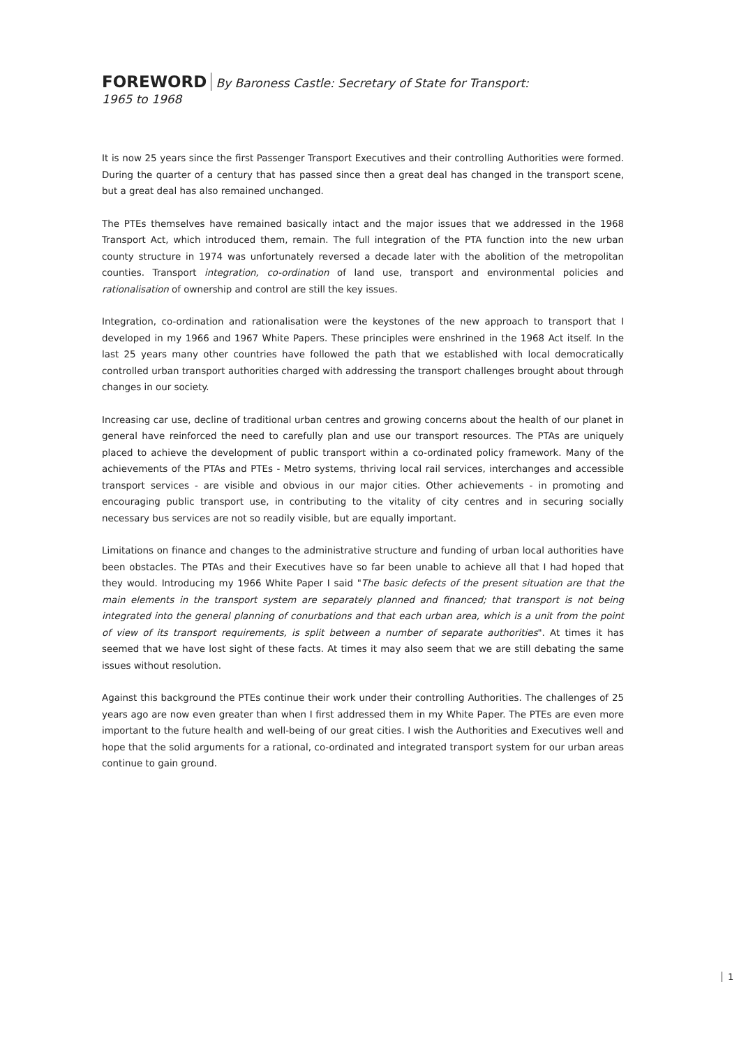FOREWORD By Baroness Castle: Secretary of State for Transport:
1965 to 1968
It is now 25 years since the first Passenger Transport Executives and their controlling Authorities were formed. During the quarter of a century that has passed since then a great deal has changed in the transport scene, but a great deal has also remained unchanged.
The PTEs themselves have remained basically intact and the major issues that we addressed in the 1968 Transport Act, which introduced them, remain. The full integration of the PTA function into the new urban county structure in 1974 was unfortunately reversed a decade later with the abolition of the metropolitan counties. Transport integration, co-ordination of land use, transport and environmental policies and rationalisation of ownership and control are still the key issues.
Integration, co-ordination and rationalisation were the keystones of the new approach to transport that I developed in my 1966 and 1967 White Papers. These principles were enshrined in the 1968 Act itself. In the last 25 years many other countries have followed the path that we established with local democratically controlled urban transport authorities charged with addressing the transport challenges brought about through changes in our society.
Increasing car use, decline of traditional urban centres and growing concerns about the health of our planet in general have reinforced the need to carefully plan and use our transport resources. The PTAs are uniquely placed to achieve the development of public transport within a co-ordinated policy framework. Many of the achievements of the PTAs and PTEs - Metro systems, thriving local rail services, interchanges and accessible transport services - are visible and obvious in our major cities. Other achievements - in promoting and encouraging public transport use, in contributing to the vitality of city centres and in securing socially necessary bus services are not so readily visible, but are equally important.
Limitations on finance and changes to the administrative structure and funding of urban local authorities have been obstacles. The PTAs and their Executives have so far been unable to achieve all that I had hoped that they would. Introducing my 1966 White Paper I said "The basic defects of the present situation are that the main elements in the transport system are separately planned and financed; that transport is not being integrated into the general planning of conurbations and that each urban area, which is a unit from the point of view of its transport requirements, is split between a number of separate authorities". At times it has seemed that we have lost sight of these facts. At times it may also seem that we are still debating the same issues without resolution.
Against this background the PTEs continue their work under their controlling Authorities. The challenges of 25 years ago are now even greater than when I first addressed them in my White Paper. The PTEs are even more important to the future health and well-being of our great cities. I wish the Authorities and Executives well and hope that the solid arguments for a rational, co-ordinated and integrated transport system for our urban areas continue to gain ground.
1